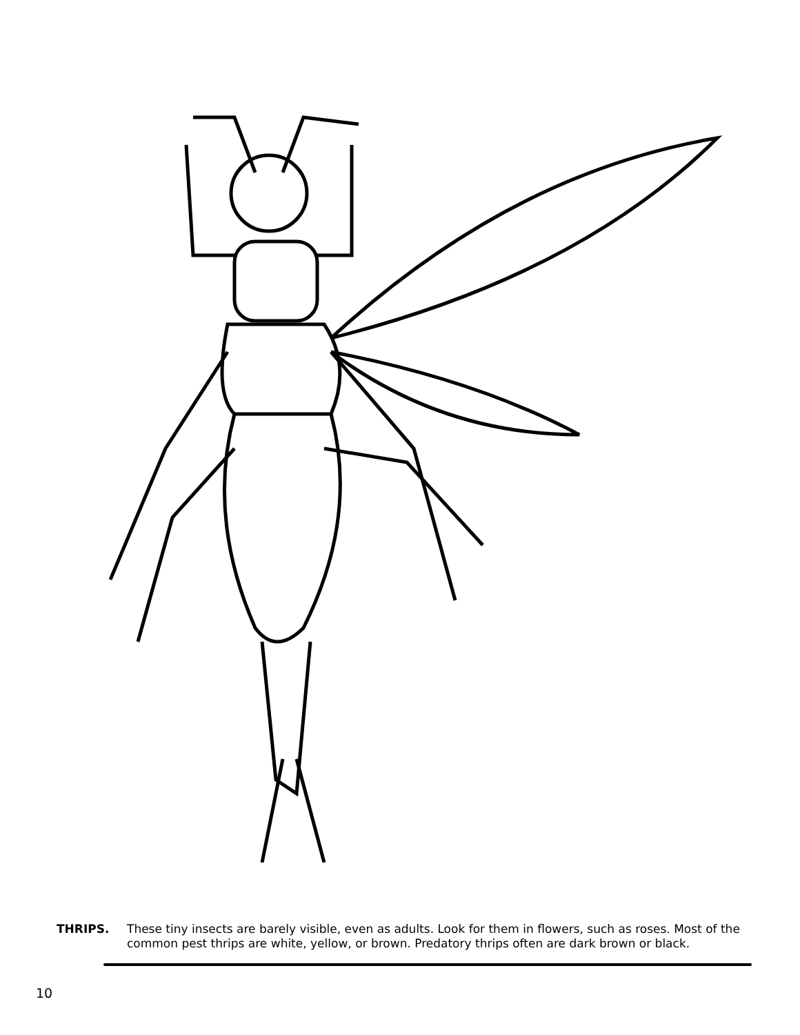THRIPS. These tiny insects are barely visible, even as adults. Look for them in flowers, such as roses. Most of the common pest thrips are white, yellow, or brown. Predatory thrips often are dark brown or black.
10